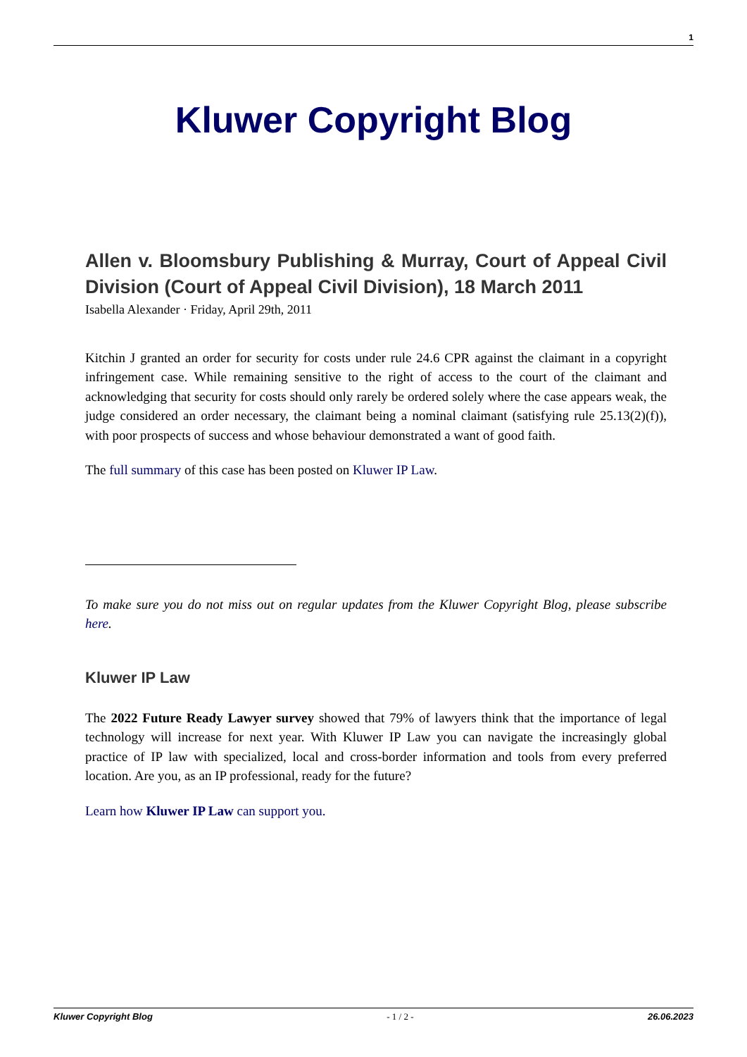1
Kluwer Copyright Blog
Allen v. Bloomsbury Publishing & Murray, Court of Appeal Civil Division (Court of Appeal Civil Division), 18 March 2011
Isabella Alexander · Friday, April 29th, 2011
Kitchin J granted an order for security for costs under rule 24.6 CPR against the claimant in a copyright infringement case. While remaining sensitive to the right of access to the court of the claimant and acknowledging that security for costs should only rarely be ordered solely where the case appears weak, the judge considered an order necessary, the claimant being a nominal claimant (satisfying rule 25.13(2)(f)), with poor prospects of success and whose behaviour demonstrated a want of good faith.
The full summary of this case has been posted on Kluwer IP Law.
To make sure you do not miss out on regular updates from the Kluwer Copyright Blog, please subscribe here.
Kluwer IP Law
The 2022 Future Ready Lawyer survey showed that 79% of lawyers think that the importance of legal technology will increase for next year. With Kluwer IP Law you can navigate the increasingly global practice of IP law with specialized, local and cross-border information and tools from every preferred location. Are you, as an IP professional, ready for the future?
Learn how Kluwer IP Law can support you.
Kluwer Copyright Blog - 1 / 2 - 26.06.2023